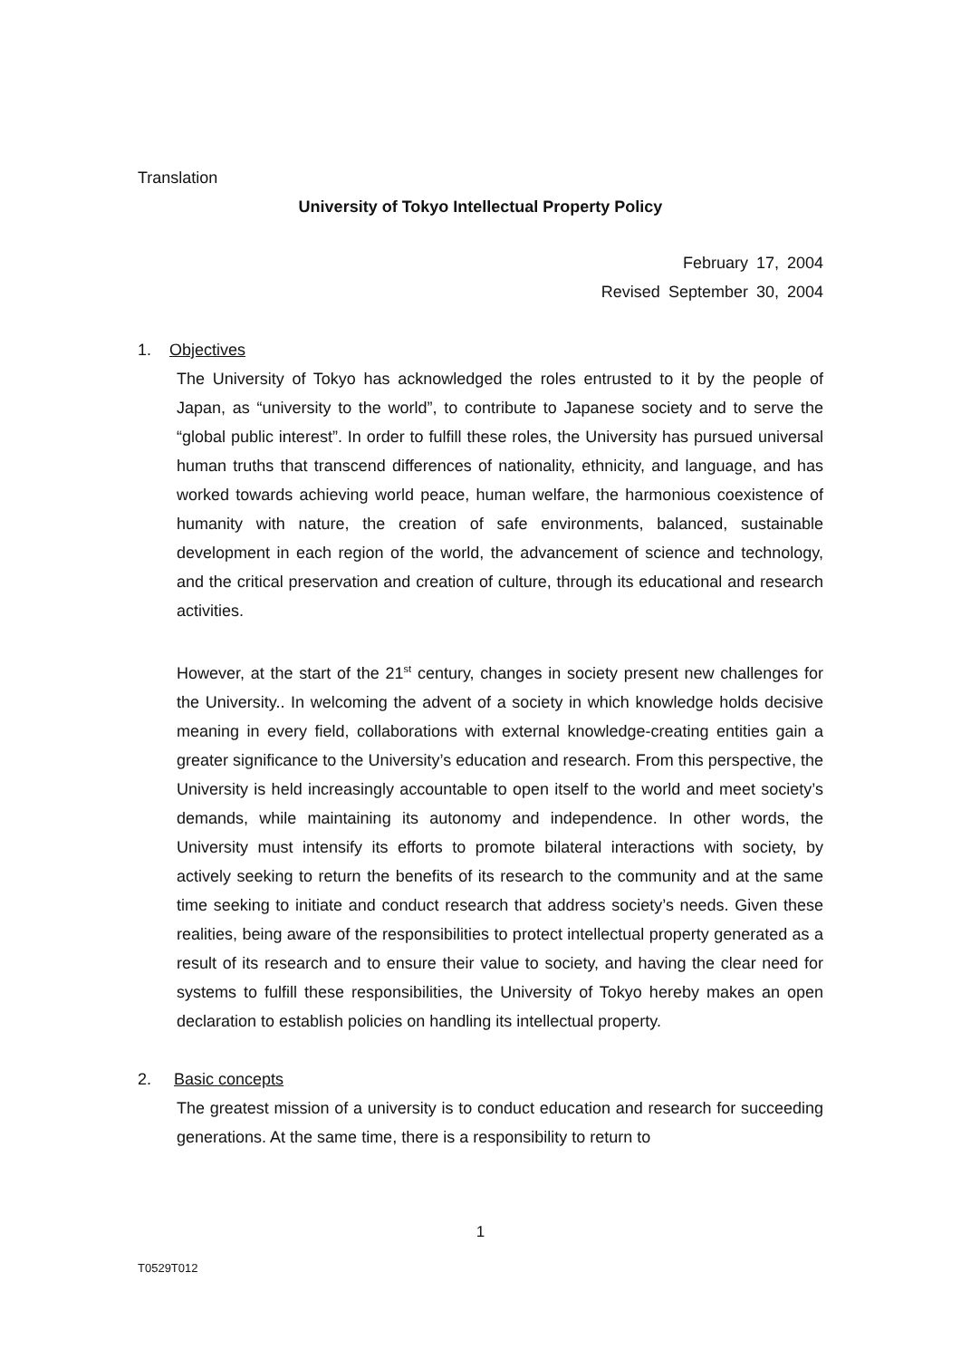Translation
University of Tokyo Intellectual Property Policy
February 17, 2004
Revised September 30, 2004
1. Objectives
The University of Tokyo has acknowledged the roles entrusted to it by the people of Japan, as “university to the world”, to contribute to Japanese society and to serve the “global public interest”. In order to fulfill these roles, the University has pursued universal human truths that transcend differences of nationality, ethnicity, and language, and has worked towards achieving world peace, human welfare, the harmonious coexistence of humanity with nature, the creation of safe environments, balanced, sustainable development in each region of the world, the advancement of science and technology, and the critical preservation and creation of culture, through its educational and research activities.
However, at the start of the 21<sup>st</sup> century, changes in society present new challenges for the University.. In welcoming the advent of a society in which knowledge holds decisive meaning in every field, collaborations with external knowledge-creating entities gain a greater significance to the University’s education and research. From this perspective, the University is held increasingly accountable to open itself to the world and meet society’s demands, while maintaining its autonomy and independence. In other words, the University must intensify its efforts to promote bilateral interactions with society, by actively seeking to return the benefits of its research to the community and at the same time seeking to initiate and conduct research that address society’s needs. Given these realities, being aware of the responsibilities to protect intellectual property generated as a result of its research and to ensure their value to society, and having the clear need for systems to fulfill these responsibilities, the University of Tokyo hereby makes an open declaration to establish policies on handling its intellectual property.
2. Basic concepts
The greatest mission of a university is to conduct education and research for succeeding generations. At the same time, there is a responsibility to return to
1
T0529T012